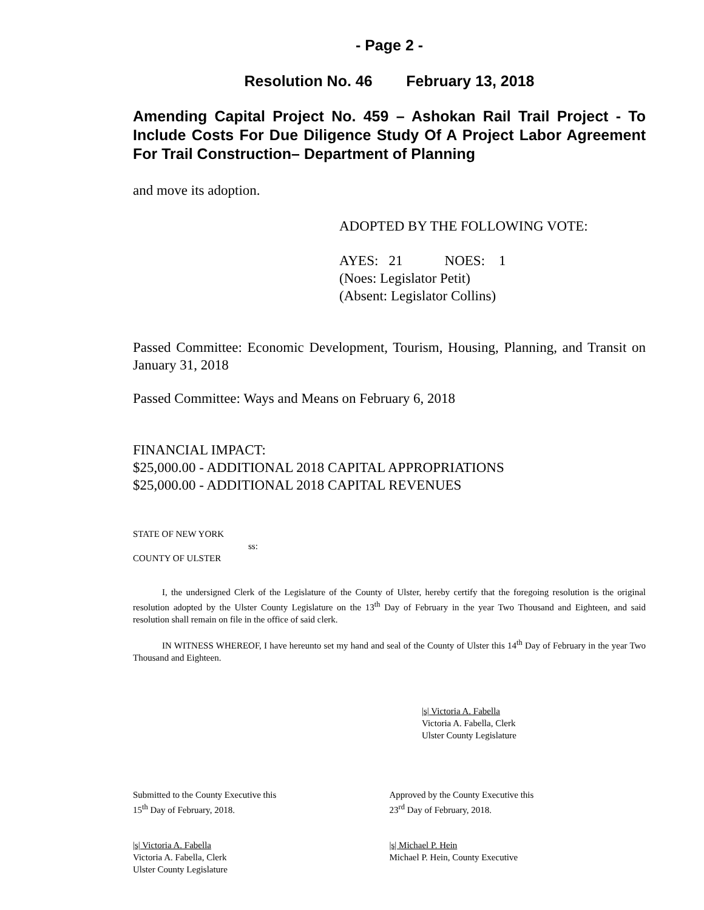- Page 2 -
Resolution No. 46 February 13, 2018
Amending Capital Project No. 459 – Ashokan Rail Trail Project - To Include Costs For Due Diligence Study Of A Project Labor Agreement For Trail Construction– Department of Planning
and move its adoption.
ADOPTED BY THE FOLLOWING VOTE:
AYES: 21 NOES: 1
(Noes: Legislator Petit)
(Absent: Legislator Collins)
Passed Committee: Economic Development, Tourism, Housing, Planning, and Transit on January 31, 2018
Passed Committee: Ways and Means on February 6, 2018
FINANCIAL IMPACT:
$25,000.00 - ADDITIONAL 2018 CAPITAL APPROPRIATIONS
$25,000.00 - ADDITIONAL 2018 CAPITAL REVENUES
STATE OF NEW YORK
ss:
COUNTY OF ULSTER
I, the undersigned Clerk of the Legislature of the County of Ulster, hereby certify that the foregoing resolution is the original resolution adopted by the Ulster County Legislature on the 13<sup>th</sup> Day of February in the year Two Thousand and Eighteen, and said resolution shall remain on file in the office of said clerk.
IN WITNESS WHEREOF, I have hereunto set my hand and seal of the County of Ulster this 14<sup>th</sup> Day of February in the year Two Thousand and Eighteen.
|s| Victoria A. Fabella
Victoria A. Fabella, Clerk
Ulster County Legislature
Submitted to the County Executive this
15<sup>th</sup> Day of February, 2018.
Approved by the County Executive this
23<sup>rd</sup> Day of February, 2018.
|s| Victoria A. Fabella
Victoria A. Fabella, Clerk
Ulster County Legislature
|s| Michael P. Hein
Michael P. Hein, County Executive